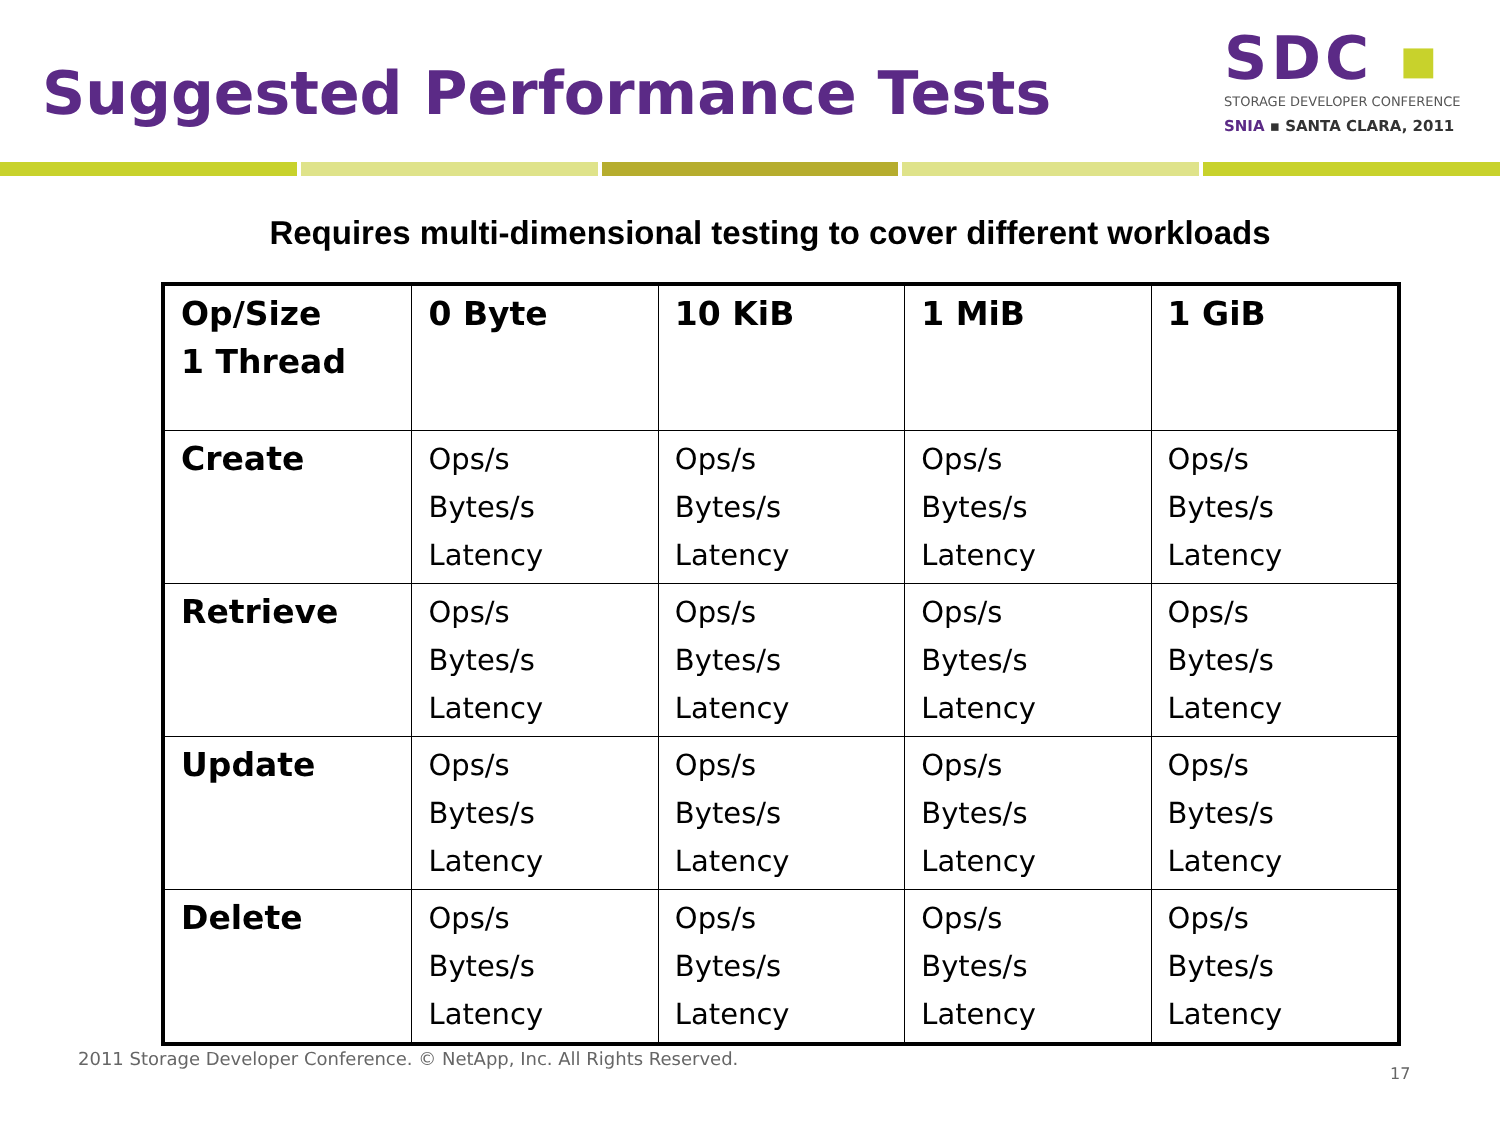Suggested Performance Tests
SDC ▪
STORAGE DEVELOPER CONFERENCE
SNIA ▪ SANTA CLARA, 2011
Requires multi-dimensional testing to cover different workloads
| Op/Size 1 Thread | 0 Byte | 10 KiB | 1 MiB | 1 GiB |
| Create | Ops/s Bytes/s Latency | Ops/s Bytes/s Latency | Ops/s Bytes/s Latency | Ops/s Bytes/s Latency |
| Retrieve | Ops/s Bytes/s Latency | Ops/s Bytes/s Latency | Ops/s Bytes/s Latency | Ops/s Bytes/s Latency |
| Update | Ops/s Bytes/s Latency | Ops/s Bytes/s Latency | Ops/s Bytes/s Latency | Ops/s Bytes/s Latency |
| Delete | Ops/s Bytes/s Latency | Ops/s Bytes/s Latency | Ops/s Bytes/s Latency | Ops/s Bytes/s Latency |
2011 Storage Developer Conference. © NetApp, Inc. All Rights Reserved.
17